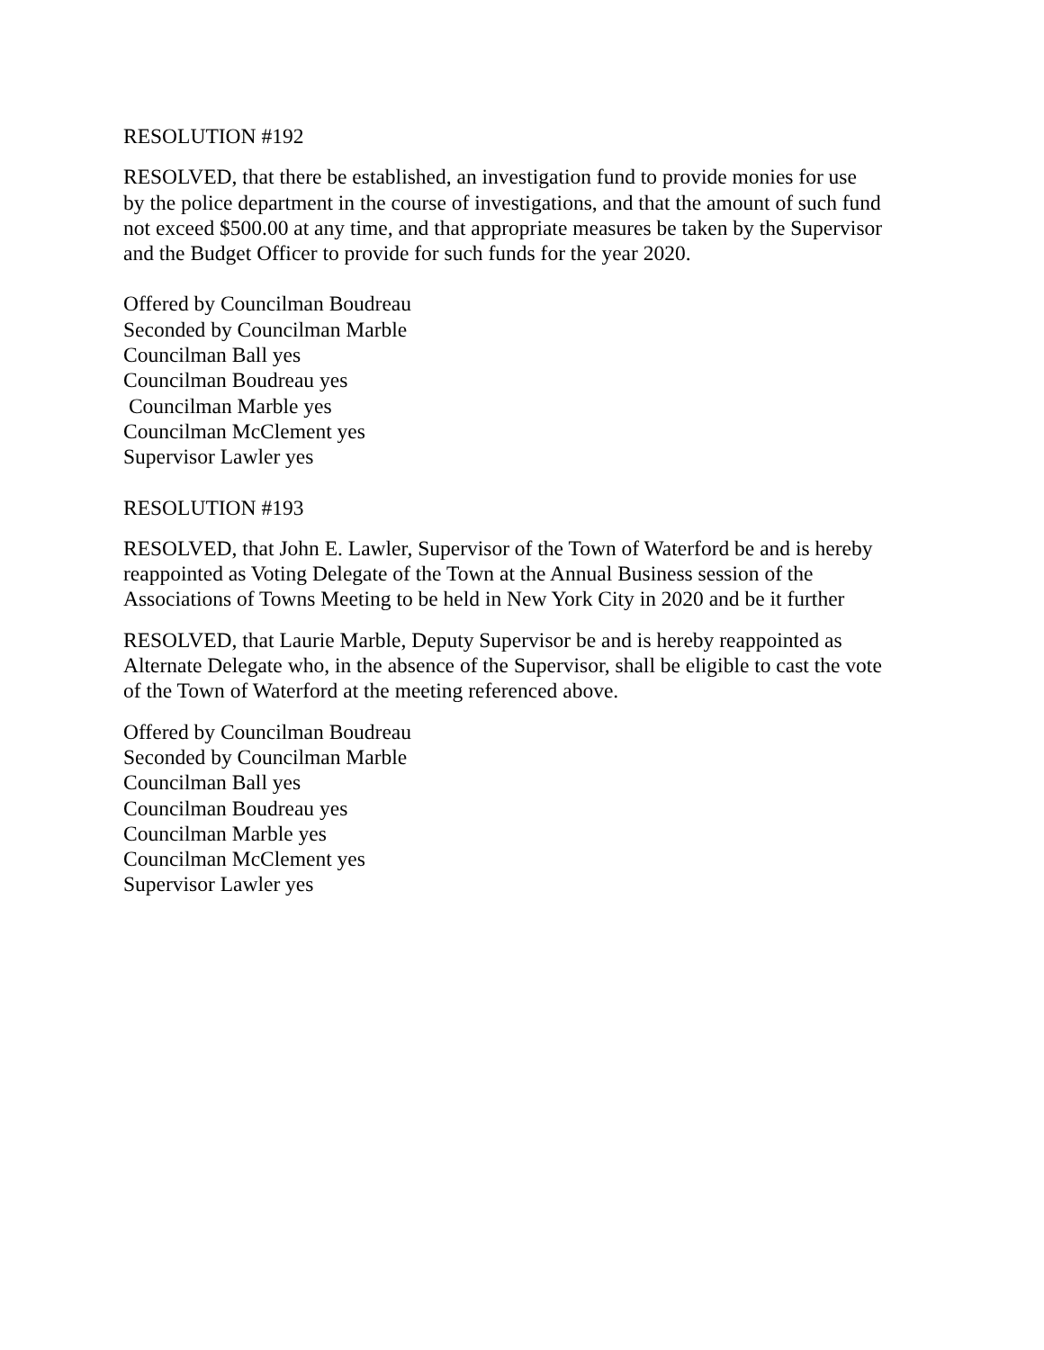RESOLUTION #192
RESOLVED, that there be established, an investigation fund to provide monies for use
by the police department in the course of investigations, and that the amount of such fund
not exceed $500.00 at any time, and that appropriate measures be taken by the Supervisor
and the Budget Officer to provide for such funds for the year 2020.
Offered by Councilman Boudreau
Seconded by Councilman Marble
Councilman Ball yes
Councilman Boudreau yes
Councilman Marble yes
Councilman McClement yes
Supervisor Lawler yes
RESOLUTION #193
RESOLVED, that John E. Lawler, Supervisor of the Town of Waterford be and is hereby
reappointed as Voting Delegate of the Town at the Annual Business session of the
Associations of Towns Meeting to be held in New York City in 2020 and be it further
RESOLVED, that Laurie Marble, Deputy Supervisor be and is hereby reappointed as
Alternate Delegate who, in the absence of the Supervisor, shall be eligible to cast the vote
of the Town of Waterford at the meeting referenced above.
Offered by Councilman Boudreau
Seconded by Councilman Marble
Councilman Ball yes
Councilman Boudreau yes
Councilman Marble yes
Councilman McClement yes
Supervisor Lawler yes